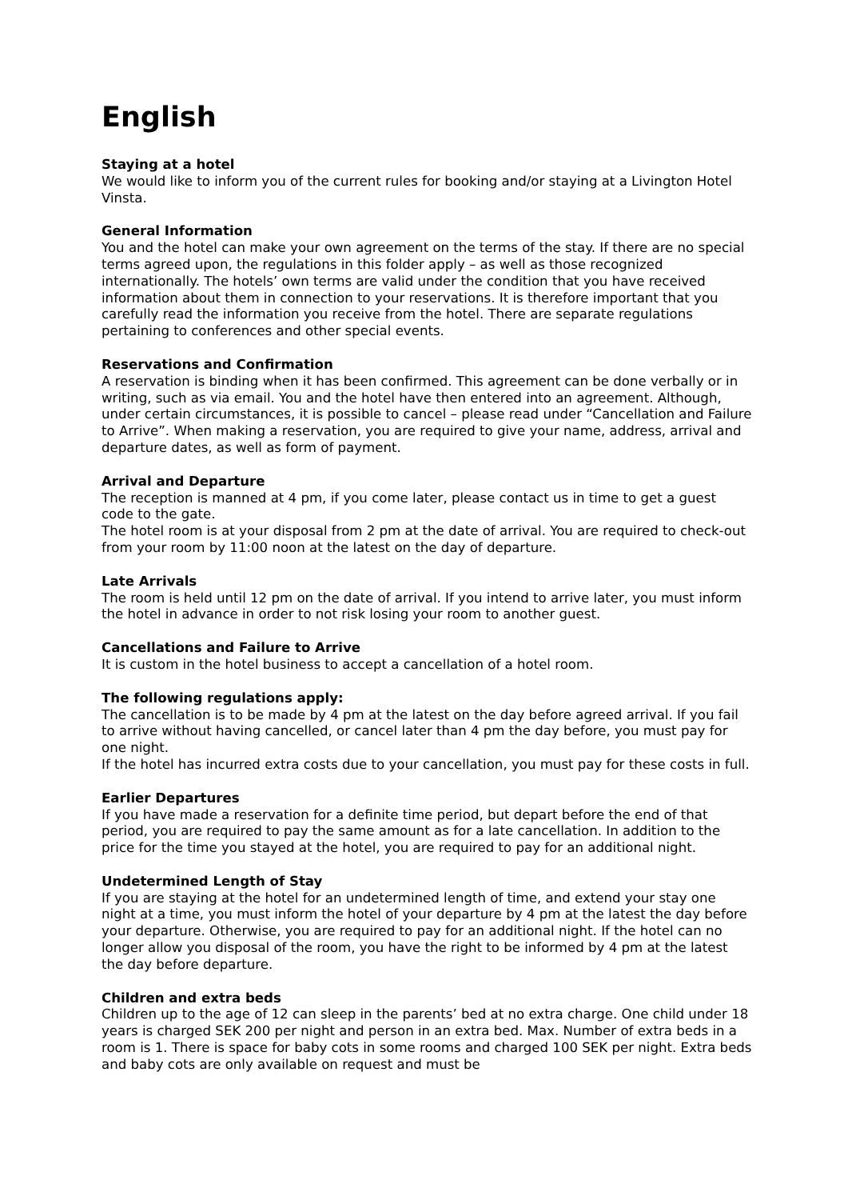English
Staying at a hotel
We would like to inform you of the current rules for booking and/or staying at a Livington Hotel Vinsta.
General Information
You and the hotel can make your own agreement on the terms of the stay. If there are no special terms agreed upon, the regulations in this folder apply – as well as those recognized internationally. The hotels’ own terms are valid under the condition that you have received information about them in connection to your reservations. It is therefore important that you carefully read the information you receive from the hotel. There are separate regulations pertaining to conferences and other special events.
Reservations and Confirmation
A reservation is binding when it has been confirmed. This agreement can be done verbally or in writing, such as via email. You and the hotel have then entered into an agreement. Although, under certain circumstances, it is possible to cancel – please read under “Cancellation and Failure to Arrive”. When making a reservation, you are required to give your name, address, arrival and departure dates, as well as form of payment.
Arrival and Departure
The reception is manned at 4 pm, if you come later, please contact us in time to get a guest code to the gate.
The hotel room is at your disposal from 2 pm at the date of arrival. You are required to check-out from your room by 11:00 noon at the latest on the day of departure.
Late Arrivals
The room is held until 12 pm on the date of arrival. If you intend to arrive later, you must inform the hotel in advance in order to not risk losing your room to another guest.
Cancellations and Failure to Arrive
It is custom in the hotel business to accept a cancellation of a hotel room.
The following regulations apply:
The cancellation is to be made by 4 pm at the latest on the day before agreed arrival. If you fail to arrive without having cancelled, or cancel later than 4 pm the day before, you must pay for one night.
If the hotel has incurred extra costs due to your cancellation, you must pay for these costs in full.
Earlier Departures
If you have made a reservation for a definite time period, but depart before the end of that period, you are required to pay the same amount as for a late cancellation. In addition to the price for the time you stayed at the hotel, you are required to pay for an additional night.
Undetermined Length of Stay
If you are staying at the hotel for an undetermined length of time, and extend your stay one night at a time, you must inform the hotel of your departure by 4 pm at the latest the day before your departure. Otherwise, you are required to pay for an additional night. If the hotel can no longer allow you disposal of the room, you have the right to be informed by 4 pm at the latest the day before departure.
Children and extra beds
Children up to the age of 12 can sleep in the parents’ bed at no extra charge. One child under 18 years is charged SEK 200 per night and person in an extra bed. Max. Number of extra beds in a room is 1. There is space for baby cots in some rooms and charged 100 SEK per night. Extra beds and baby cots are only available on request and must be